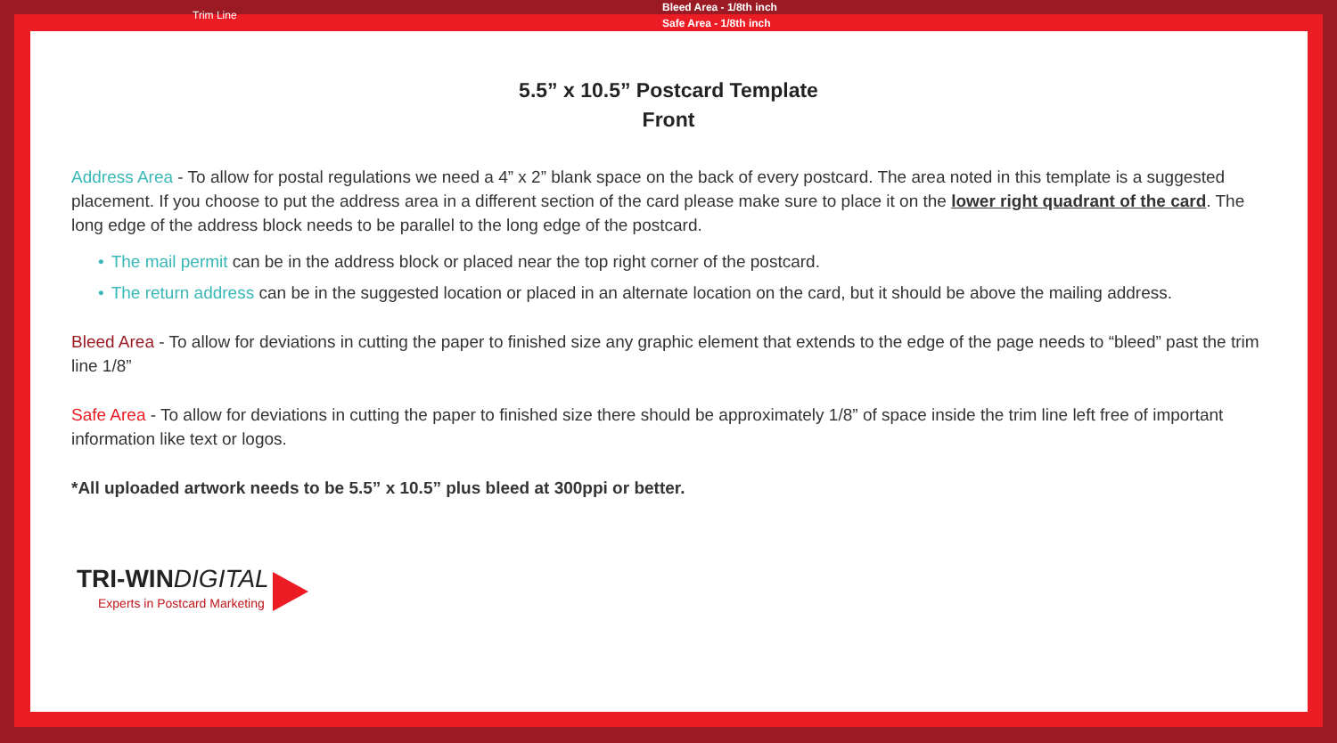Trim Line
Bleed Area - 1/8th inch
Safe Area - 1/8th inch
5.5” x 10.5” Postcard Template
Front
Address Area - To allow for postal regulations we need a 4” x 2” blank space on the back of every postcard. The area noted in this template is a suggested placement. If you choose to put the address area in a different section of the card please make sure to place it on the lower right quadrant of the card. The long edge of the address block needs to be parallel to the long edge of the postcard.
• The mail permit can be in the address block or placed near the top right corner of the postcard.
• The return address can be in the suggested location or placed in an alternate location on the card, but it should be above the mailing address.
Bleed Area - To allow for deviations in cutting the paper to finished size any graphic element that extends to the edge of the page needs to “bleed” past the trim line 1/8”
Safe Area - To allow for deviations in cutting the paper to finished size there should be approximately 1/8” of space inside the trim line left free of important information like text or logos.
*All uploaded artwork needs to be 5.5” x 10.5” plus bleed at 300ppi or better.
TRI-WINDIGITAL
Experts in Postcard Marketing